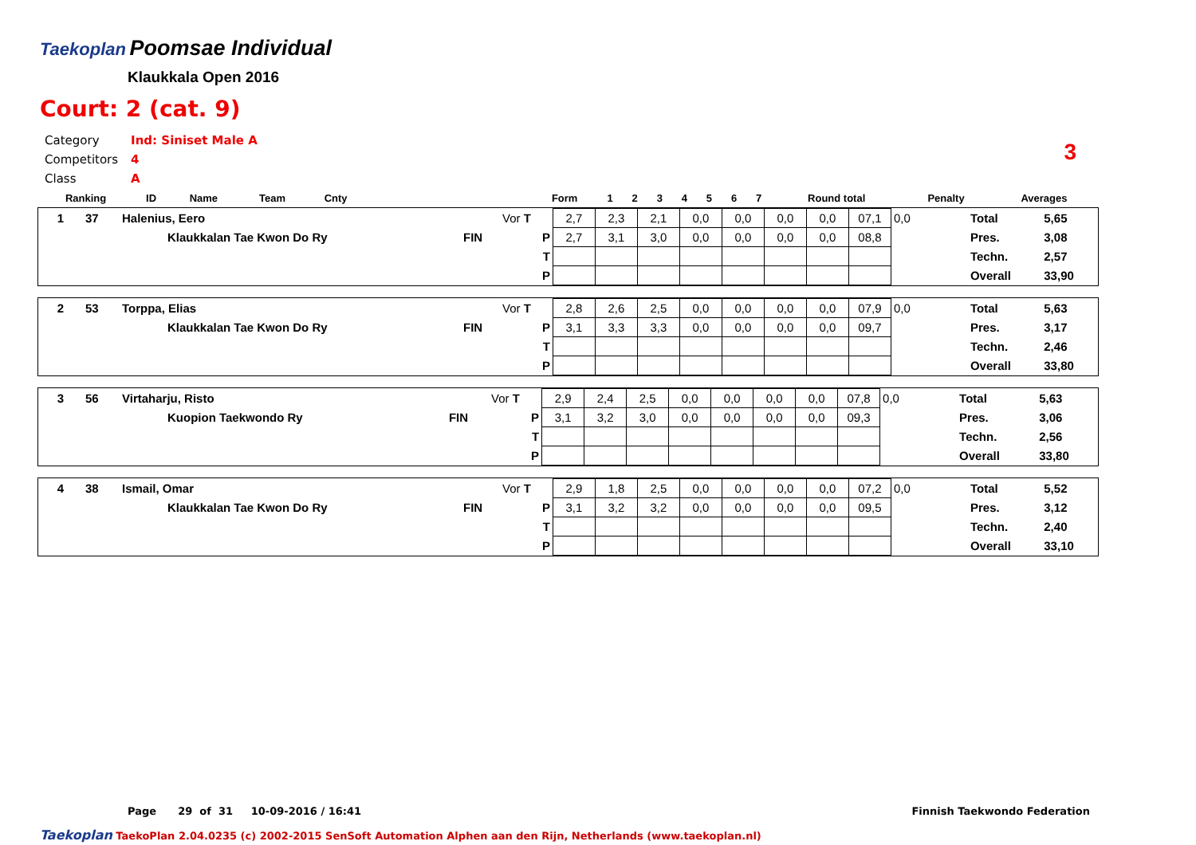Taekoplan
Poomsae Individual
Klaukkala Open 2016
Court: 2 (cat. 9)
| Category | Ind: Siniset Male A |
| Competitors | 4 |
| Class | A |
3
| Ranking | ID | Name | Team | Cnty | | Form | 1 | 2 | 3 | 4 | 5 | 6 | 7 | Round total | Penalty | Averages |
| --- | --- | --- | --- | --- | --- | --- | --- | --- | --- | --- | --- | --- | --- | --- | --- | --- |
| 1 | 37 | Halenius, Eero | | Vor T | 2,7 | 2,3 | 2,1 | 0,0 | 0,0 | 0,0 | 0,0 | 07,1 | 0,0 | Total | 5,65 |
| | | Klaukkalan Tae Kwon Do Ry | FIN | P | 2,7 | 3,1 | 3,0 | 0,0 | 0,0 | 0,0 | 0,0 | 08,8 | | Pres. | 3,08 |
| | | | | T | | | | | | | | | | Techn. | 2,57 |
| | | | | P | | | | | | | | | | Overall | 33,90 |
| 2 | 53 | Torppa, Elias | | Vor T | 2,8 | 2,6 | 2,5 | 0,0 | 0,0 | 0,0 | 0,0 | 07,9 | 0,0 | Total | 5,63 |
| | | Klaukkalan Tae Kwon Do Ry | FIN | P | 3,1 | 3,3 | 3,3 | 0,0 | 0,0 | 0,0 | 0,0 | 09,7 | | Pres. | 3,17 |
| | | | | T | | | | | | | | | | Techn. | 2,46 |
| | | | | P | | | | | | | | | | Overall | 33,80 |
| 3 | 56 | Virtaharju, Risto | | Vor T | 2,9 | 2,4 | 2,5 | 0,0 | 0,0 | 0,0 | 0,0 | 07,8 | 0,0 | Total | 5,63 |
| | | Kuopion Taekwondo Ry | FIN | P | 3,1 | 3,2 | 3,0 | 0,0 | 0,0 | 0,0 | 0,0 | 09,3 | | Pres. | 3,06 |
| | | | | T | | | | | | | | | | Techn. | 2,56 |
| | | | | P | | | | | | | | | | Overall | 33,80 |
| 4 | 38 | Ismail, Omar | | Vor T | 2,9 | 1,8 | 2,5 | 0,0 | 0,0 | 0,0 | 0,0 | 07,2 | 0,0 | Total | 5,52 |
| | | Klaukkalan Tae Kwon Do Ry | FIN | P | 3,1 | 3,2 | 3,2 | 0,0 | 0,0 | 0,0 | 0,0 | 09,5 | | Pres. | 3,12 |
| | | | | T | | | | | | | | | | Techn. | 2,40 |
| | | | | P | | | | | | | | | | Overall | 33,10 |
Page 29 of 31 10-09-2016 / 16:41
Finnish Taekwondo Federation
Taekoplan TaekoPlan 2.04.0235 (c) 2002-2015 SenSoft Automation Alphen aan den Rijn, Netherlands (www.taekoplan.nl)